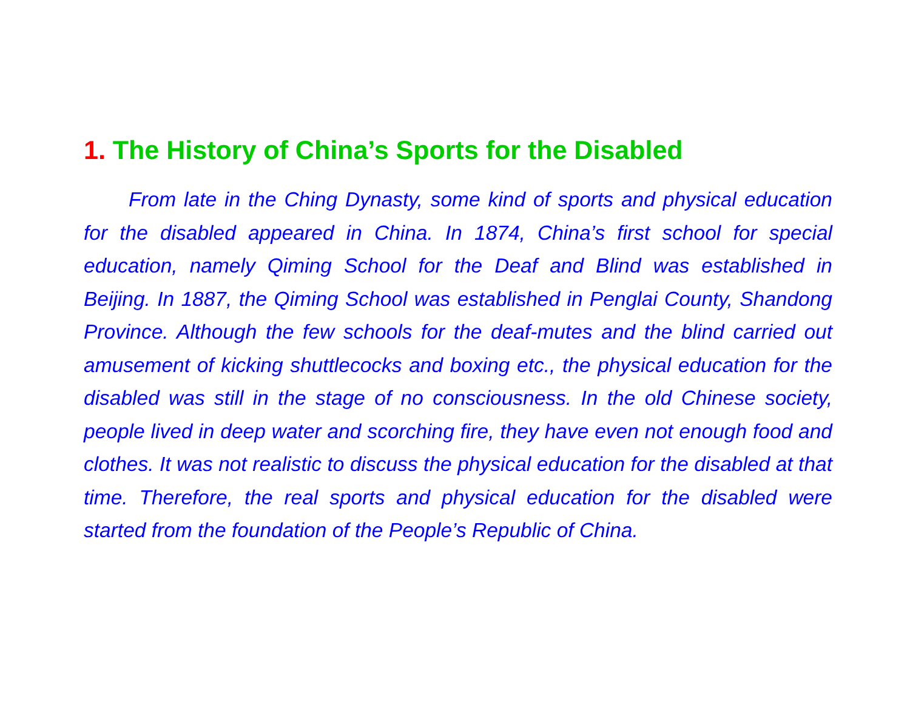1. The History of China’s Sports for the Disabled
From late in the Ching Dynasty, some kind of sports and physical education for the disabled appeared in China. In 1874, China’s first school for special education, namely Qiming School for the Deaf and Blind was established in Beijing. In 1887, the Qiming School was established in Penglai County, Shandong Province. Although the few schools for the deaf-mutes and the blind carried out amusement of kicking shuttlecocks and boxing etc., the physical education for the disabled was still in the stage of no consciousness. In the old Chinese society, people lived in deep water and scorching fire, they have even not enough food and clothes. It was not realistic to discuss the physical education for the disabled at that time. Therefore, the real sports and physical education for the disabled were started from the foundation of the People’s Republic of China.